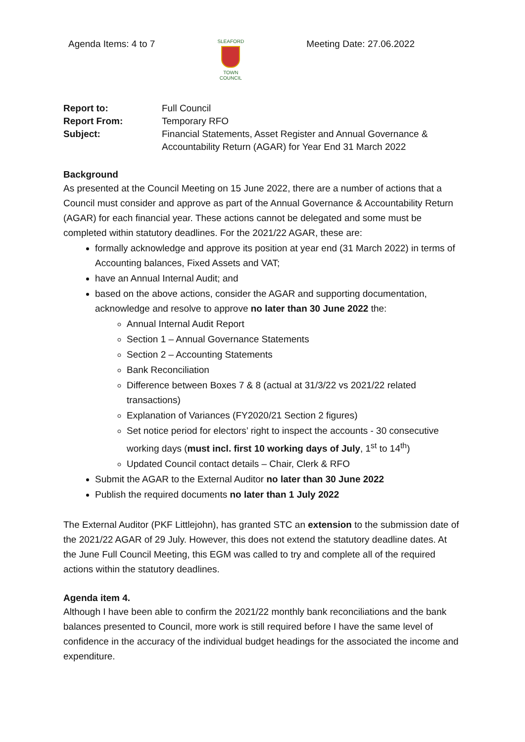Agenda Items: 4 to 7
SLEAFORD
TOWN COUNCIL
Meeting Date: 27.06.2022
| Report to: | Full Council |
| Report From: | Temporary RFO |
| Subject: | Financial Statements, Asset Register and Annual Governance & Accountability Return (AGAR) for Year End 31 March 2022 |
Background
As presented at the Council Meeting on 15 June 2022, there are a number of actions that a Council must consider and approve as part of the Annual Governance & Accountability Return (AGAR) for each financial year. These actions cannot be delegated and some must be completed within statutory deadlines. For the 2021/22 AGAR, these are:
formally acknowledge and approve its position at year end (31 March 2022) in terms of Accounting balances, Fixed Assets and VAT;
have an Annual Internal Audit; and
based on the above actions, consider the AGAR and supporting documentation, acknowledge and resolve to approve no later than 30 June 2022 the:
Annual Internal Audit Report
Section 1 – Annual Governance Statements
Section 2 – Accounting Statements
Bank Reconciliation
Difference between Boxes 7 & 8 (actual at 31/3/22 vs 2021/22 related transactions)
Explanation of Variances (FY2020/21 Section 2 figures)
Set notice period for electors’ right to inspect the accounts - 30 consecutive working days (must incl. first 10 working days of July, 1<sup>st</sup> to 14<sup>th</sup>)
Updated Council contact details – Chair, Clerk & RFO
Submit the AGAR to the External Auditor no later than 30 June 2022
Publish the required documents no later than 1 July 2022
The External Auditor (PKF Littlejohn), has granted STC an extension to the submission date of the 2021/22 AGAR of 29 July. However, this does not extend the statutory deadline dates. At the June Full Council Meeting, this EGM was called to try and complete all of the required actions within the statutory deadlines.
Agenda item 4.
Although I have been able to confirm the 2021/22 monthly bank reconciliations and the bank balances presented to Council, more work is still required before I have the same level of confidence in the accuracy of the individual budget headings for the associated the income and expenditure.